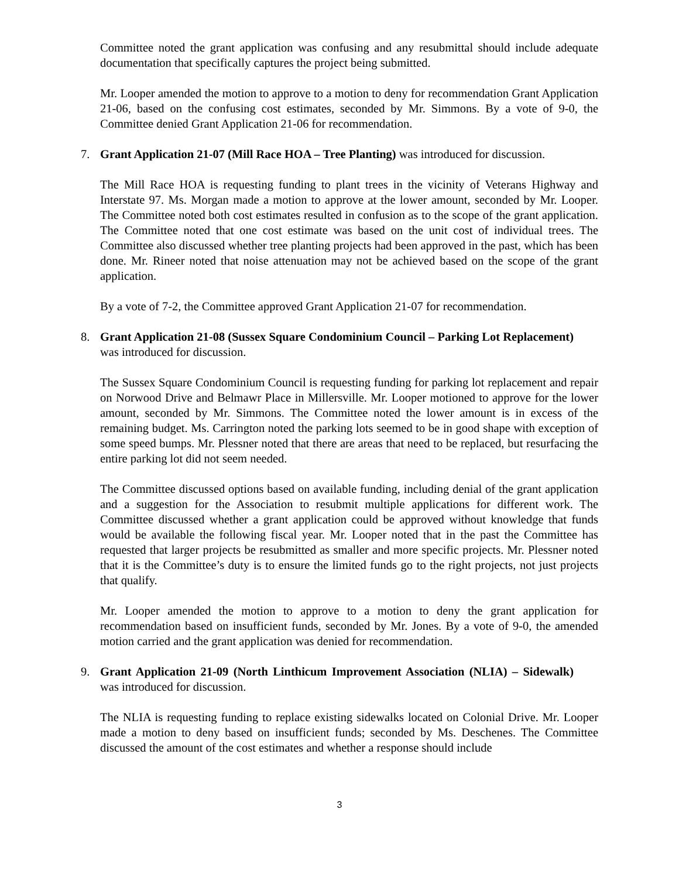Committee noted the grant application was confusing and any resubmittal should include adequate documentation that specifically captures the project being submitted.
Mr. Looper amended the motion to approve to a motion to deny for recommendation Grant Application 21-06, based on the confusing cost estimates, seconded by Mr. Simmons. By a vote of 9-0, the Committee denied Grant Application 21-06 for recommendation.
7. Grant Application 21-07 (Mill Race HOA – Tree Planting) was introduced for discussion.
The Mill Race HOA is requesting funding to plant trees in the vicinity of Veterans Highway and Interstate 97. Ms. Morgan made a motion to approve at the lower amount, seconded by Mr. Looper. The Committee noted both cost estimates resulted in confusion as to the scope of the grant application. The Committee noted that one cost estimate was based on the unit cost of individual trees. The Committee also discussed whether tree planting projects had been approved in the past, which has been done. Mr. Rineer noted that noise attenuation may not be achieved based on the scope of the grant application.
By a vote of 7-2, the Committee approved Grant Application 21-07 for recommendation.
8. Grant Application 21-08 (Sussex Square Condominium Council – Parking Lot Replacement) was introduced for discussion.
The Sussex Square Condominium Council is requesting funding for parking lot replacement and repair on Norwood Drive and Belmawr Place in Millersville. Mr. Looper motioned to approve for the lower amount, seconded by Mr. Simmons. The Committee noted the lower amount is in excess of the remaining budget. Ms. Carrington noted the parking lots seemed to be in good shape with exception of some speed bumps. Mr. Plessner noted that there are areas that need to be replaced, but resurfacing the entire parking lot did not seem needed.
The Committee discussed options based on available funding, including denial of the grant application and a suggestion for the Association to resubmit multiple applications for different work. The Committee discussed whether a grant application could be approved without knowledge that funds would be available the following fiscal year. Mr. Looper noted that in the past the Committee has requested that larger projects be resubmitted as smaller and more specific projects. Mr. Plessner noted that it is the Committee’s duty is to ensure the limited funds go to the right projects, not just projects that qualify.
Mr. Looper amended the motion to approve to a motion to deny the grant application for recommendation based on insufficient funds, seconded by Mr. Jones. By a vote of 9-0, the amended motion carried and the grant application was denied for recommendation.
9. Grant Application 21-09 (North Linthicum Improvement Association (NLIA) – Sidewalk) was introduced for discussion.
The NLIA is requesting funding to replace existing sidewalks located on Colonial Drive. Mr. Looper made a motion to deny based on insufficient funds; seconded by Ms. Deschenes. The Committee discussed the amount of the cost estimates and whether a response should include
3